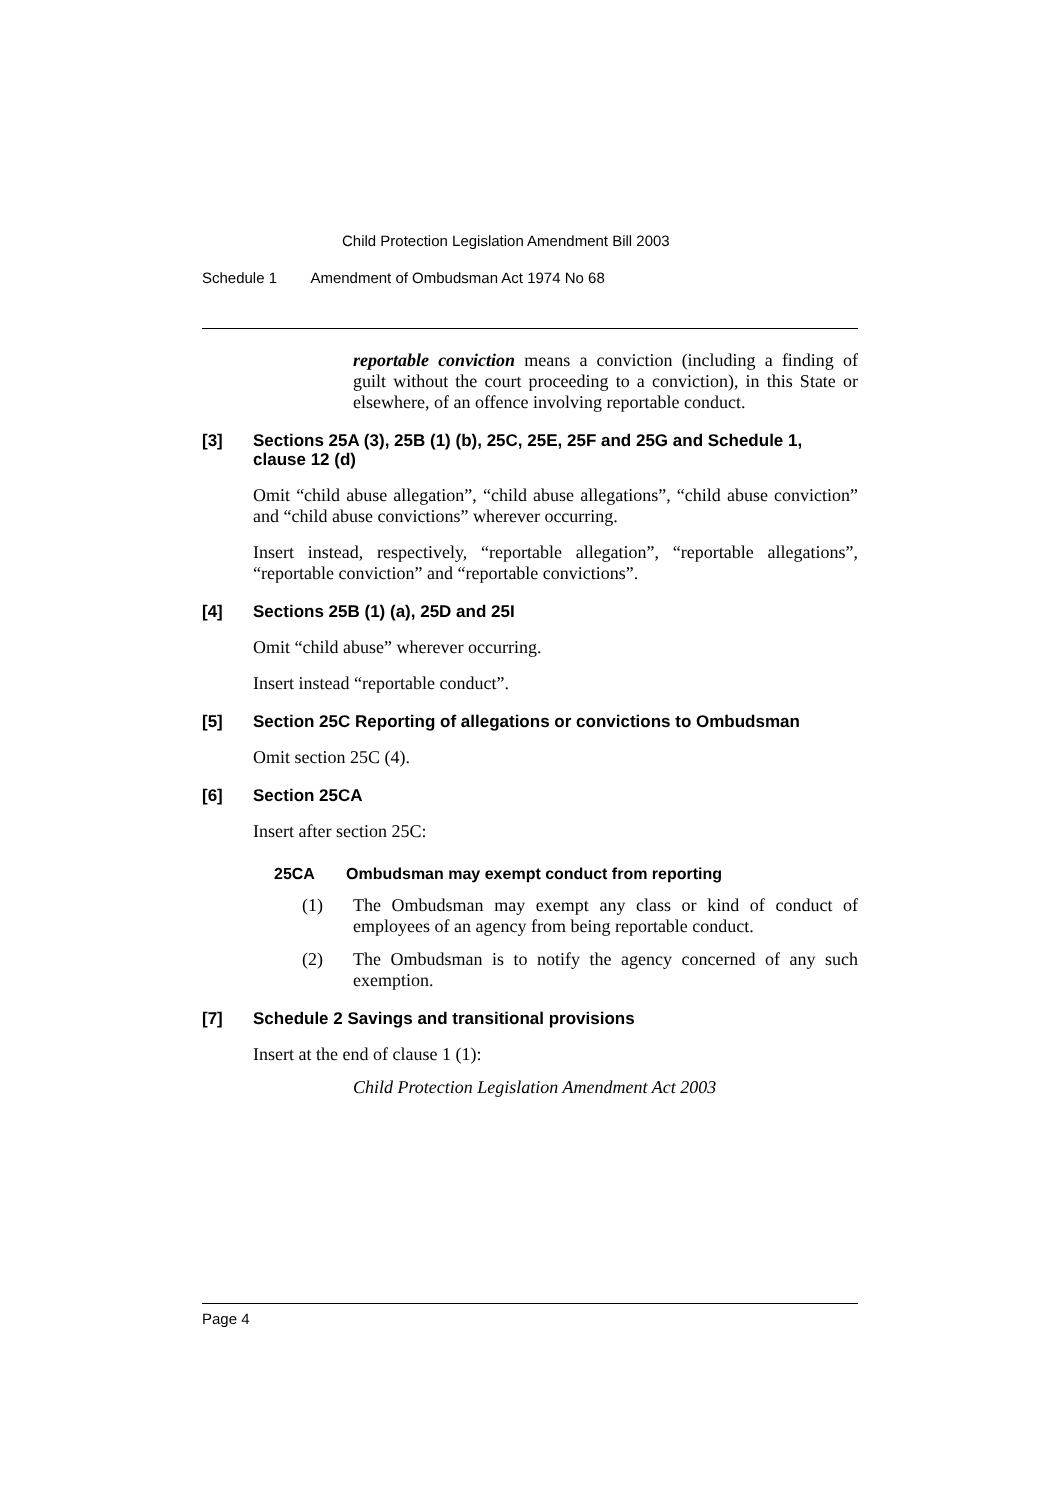Child Protection Legislation Amendment Bill 2003
Schedule 1 Amendment of Ombudsman Act 1974 No 68
reportable conviction means a conviction (including a finding of guilt without the court proceeding to a conviction), in this State or elsewhere, of an offence involving reportable conduct.
[3] Sections 25A (3), 25B (1) (b), 25C, 25E, 25F and 25G and Schedule 1, clause 12 (d)
Omit “child abuse allegation”, “child abuse allegations”, “child abuse conviction” and “child abuse convictions” wherever occurring.
Insert instead, respectively, “reportable allegation”, “reportable allegations”, “reportable conviction” and “reportable convictions”.
[4] Sections 25B (1) (a), 25D and 25I
Omit “child abuse” wherever occurring.
Insert instead “reportable conduct”.
[5] Section 25C Reporting of allegations or convictions to Ombudsman
Omit section 25C (4).
[6] Section 25CA
Insert after section 25C:
25CA Ombudsman may exempt conduct from reporting
(1) The Ombudsman may exempt any class or kind of conduct of employees of an agency from being reportable conduct.
(2) The Ombudsman is to notify the agency concerned of any such exemption.
[7] Schedule 2 Savings and transitional provisions
Insert at the end of clause 1 (1):
Child Protection Legislation Amendment Act 2003
Page 4